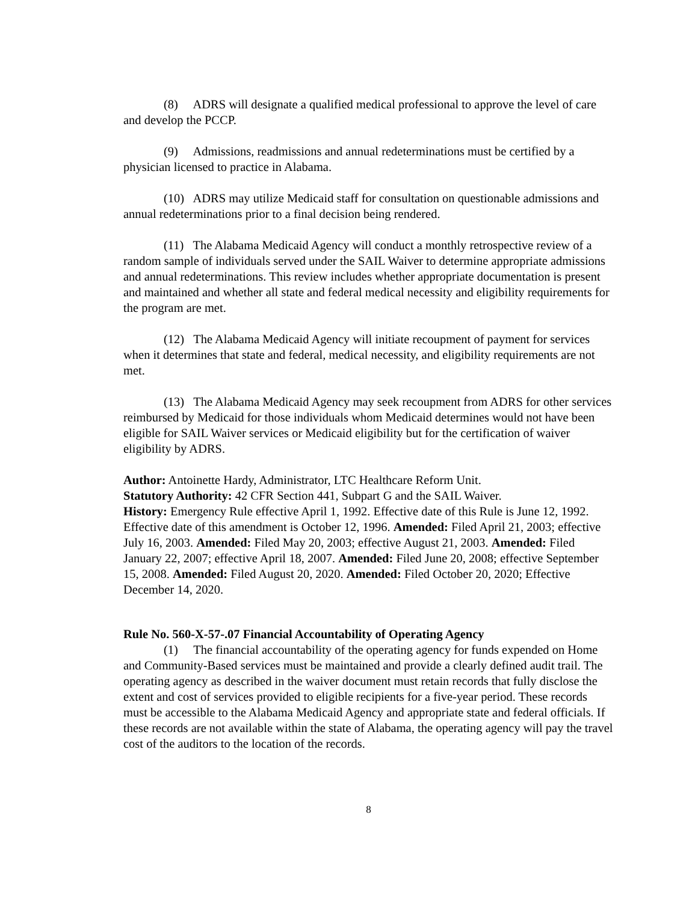(8) ADRS will designate a qualified medical professional to approve the level of care and develop the PCCP.
(9) Admissions, readmissions and annual redeterminations must be certified by a physician licensed to practice in Alabama.
(10) ADRS may utilize Medicaid staff for consultation on questionable admissions and annual redeterminations prior to a final decision being rendered.
(11) The Alabama Medicaid Agency will conduct a monthly retrospective review of a random sample of individuals served under the SAIL Waiver to determine appropriate admissions and annual redeterminations. This review includes whether appropriate documentation is present and maintained and whether all state and federal medical necessity and eligibility requirements for the program are met.
(12) The Alabama Medicaid Agency will initiate recoupment of payment for services when it determines that state and federal, medical necessity, and eligibility requirements are not met.
(13) The Alabama Medicaid Agency may seek recoupment from ADRS for other services reimbursed by Medicaid for those individuals whom Medicaid determines would not have been eligible for SAIL Waiver services or Medicaid eligibility but for the certification of waiver eligibility by ADRS.
Author: Antoinette Hardy, Administrator, LTC Healthcare Reform Unit.
Statutory Authority: 42 CFR Section 441, Subpart G and the SAIL Waiver.
History: Emergency Rule effective April 1, 1992. Effective date of this Rule is June 12, 1992. Effective date of this amendment is October 12, 1996. Amended: Filed April 21, 2003; effective July 16, 2003. Amended: Filed May 20, 2003; effective August 21, 2003. Amended: Filed January 22, 2007; effective April 18, 2007. Amended: Filed June 20, 2008; effective September 15, 2008. Amended: Filed August 20, 2020. Amended: Filed October 20, 2020; Effective December 14, 2020.
Rule No. 560-X-57-.07 Financial Accountability of Operating Agency
(1) The financial accountability of the operating agency for funds expended on Home and Community-Based services must be maintained and provide a clearly defined audit trail. The operating agency as described in the waiver document must retain records that fully disclose the extent and cost of services provided to eligible recipients for a five-year period. These records must be accessible to the Alabama Medicaid Agency and appropriate state and federal officials. If these records are not available within the state of Alabama, the operating agency will pay the travel cost of the auditors to the location of the records.
8